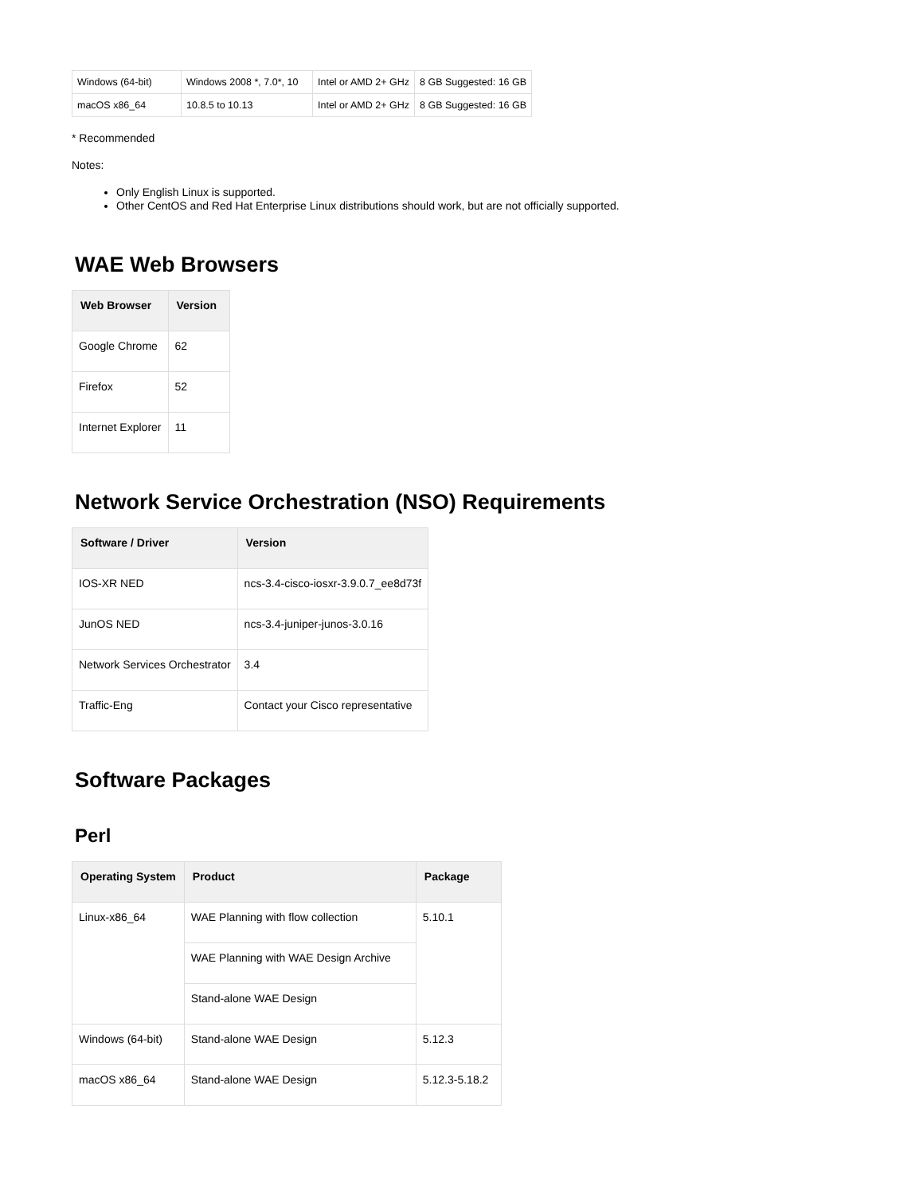| Windows (64-bit) | Windows 2008 *, 7.0*, 10 | Intel or AMD 2+ GHz | 8 GB Suggested: 16 GB |
| macOS x86_64 | 10.8.5 to 10.13 | Intel or AMD 2+ GHz | 8 GB Suggested: 16 GB |
* Recommended
Notes:
Only English Linux is supported.
Other CentOS and Red Hat Enterprise Linux distributions should work, but are not officially supported.
WAE Web Browsers
| Web Browser | Version |
| --- | --- |
| Google Chrome | 62 |
| Firefox | 52 |
| Internet Explorer | 11 |
Network Service Orchestration (NSO) Requirements
| Software / Driver | Version |
| --- | --- |
| IOS-XR NED | ncs-3.4-cisco-iosxr-3.9.0.7_ee8d73f |
| JunOS NED | ncs-3.4-juniper-junos-3.0.16 |
| Network Services Orchestrator | 3.4 |
| Traffic-Eng | Contact your Cisco representative |
Software Packages
Perl
| Operating System | Product | Package |
| --- | --- | --- |
| Linux-x86_64 | WAE Planning with flow collection | 5.10.1 |
| | WAE Planning with WAE Design Archive | |
| | Stand-alone WAE Design | |
| Windows (64-bit) | Stand-alone WAE Design | 5.12.3 |
| macOS x86_64 | Stand-alone WAE Design | 5.12.3-5.18.2 |